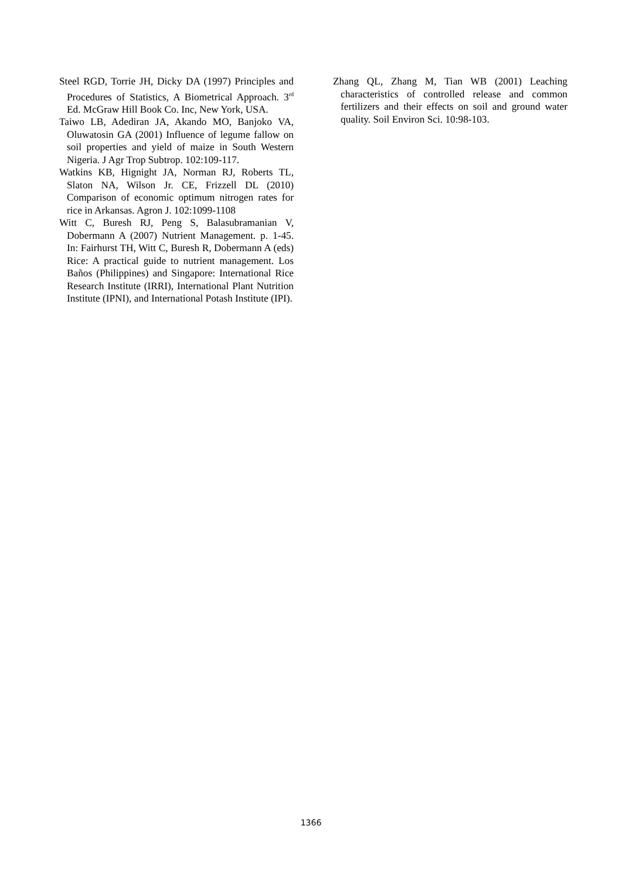Steel RGD, Torrie JH, Dicky DA (1997) Principles and Procedures of Statistics, A Biometrical Approach. 3<sup>rd</sup> Ed. McGraw Hill Book Co. Inc, New York, USA.
Taiwo LB, Adediran JA, Akando MO, Banjoko VA, Oluwatosin GA (2001) Influence of legume fallow on soil properties and yield of maize in South Western Nigeria. J Agr Trop Subtrop. 102:109-117.
Watkins KB, Hignight JA, Norman RJ, Roberts TL, Slaton NA, Wilson Jr. CE, Frizzell DL (2010) Comparison of economic optimum nitrogen rates for rice in Arkansas. Agron J. 102:1099-1108
Witt C, Buresh RJ, Peng S, Balasubramanian V, Dobermann A (2007) Nutrient Management. p. 1-45. In: Fairhurst TH, Witt C, Buresh R, Dobermann A (eds) Rice: A practical guide to nutrient management. Los Baños (Philippines) and Singapore: International Rice Research Institute (IRRI), International Plant Nutrition Institute (IPNI), and International Potash Institute (IPI).
Zhang QL, Zhang M, Tian WB (2001) Leaching characteristics of controlled release and common fertilizers and their effects on soil and ground water quality. Soil Environ Sci. 10:98-103.
1366